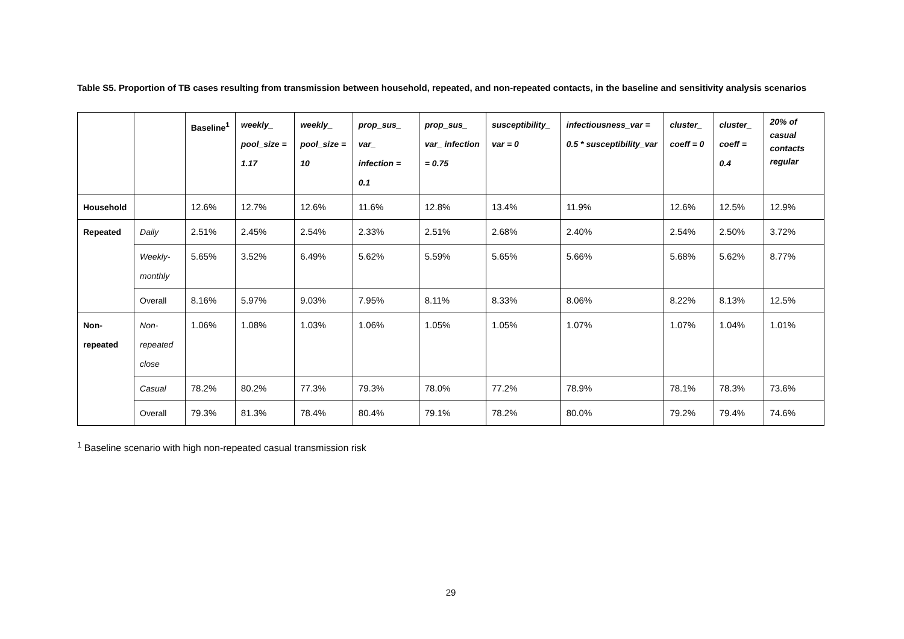Table S5. Proportion of TB cases resulting from transmission between household, repeated, and non-repeated contacts, in the baseline and sensitivity analysis scenarios
| | | Baseline<sup>1</sup> | weekly_ pool_size = 1.17 | weekly_ pool_size = 10 | prop_sus_ var_ infection = 0.1 | prop_sus_ var_ infection = 0.75 | susceptibility_ var = 0 | infectiousness_var = 0.5 * susceptibility_var | cluster_ coeff = 0 | cluster_ coeff = 0.4 | 20% of casual contacts regular |
| --- | --- | --- | --- | --- | --- | --- | --- | --- | --- | --- | --- |
| Household | | 12.6% | 12.7% | 12.6% | 11.6% | 12.8% | 13.4% | 11.9% | 12.6% | 12.5% | 12.9% |
| Repeated | Daily | 2.51% | 2.45% | 2.54% | 2.33% | 2.51% | 2.68% | 2.40% | 2.54% | 2.50% | 3.72% |
| | Weekly-monthly | 5.65% | 3.52% | 6.49% | 5.62% | 5.59% | 5.65% | 5.66% | 5.68% | 5.62% | 8.77% |
| | Overall | 8.16% | 5.97% | 9.03% | 7.95% | 8.11% | 8.33% | 8.06% | 8.22% | 8.13% | 12.5% |
| Non-repeated | Non-repeated close | 1.06% | 1.08% | 1.03% | 1.06% | 1.05% | 1.05% | 1.07% | 1.07% | 1.04% | 1.01% |
| | Casual | 78.2% | 80.2% | 77.3% | 79.3% | 78.0% | 77.2% | 78.9% | 78.1% | 78.3% | 73.6% |
| | Overall | 79.3% | 81.3% | 78.4% | 80.4% | 79.1% | 78.2% | 80.0% | 79.2% | 79.4% | 74.6% |
<sup>1</sup> Baseline scenario with high non-repeated casual transmission risk
29